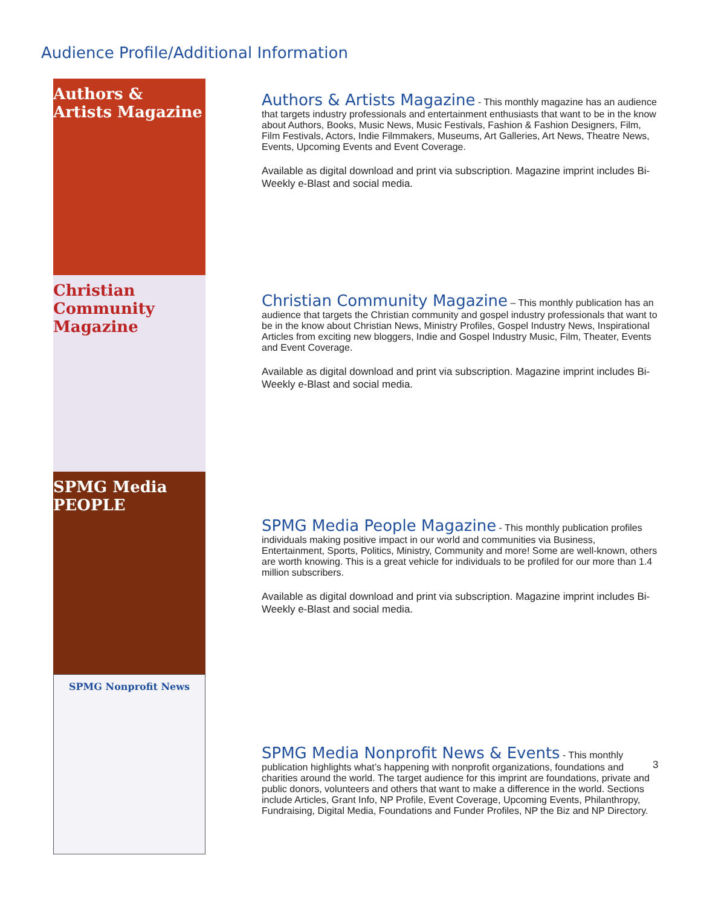Audience Profile/Additional Information
Authors & Artists Magazine
Christian Community Magazine
SPMG Media PEOPLE
SPMG Nonprofit News
Authors & Artists Magazine
- This monthly magazine has an audience that targets industry professionals and entertainment enthusiasts that want to be in the know about Authors, Books, Music News, Music Festivals, Fashion & Fashion Designers, Film, Film Festivals, Actors, Indie Filmmakers, Museums, Art Galleries, Art News, Theatre News, Events, Upcoming Events and Event Coverage.
Available as digital download and print via subscription. Magazine imprint includes Bi-Weekly e-Blast and social media.
Christian Community Magazine
– This monthly publication has an audience that targets the Christian community and gospel industry professionals that want to be in the know about Christian News, Ministry Profiles, Gospel Industry News, Inspirational Articles from exciting new bloggers, Indie and Gospel Industry Music, Film, Theater, Events and Event Coverage.
Available as digital download and print via subscription. Magazine imprint includes Bi-Weekly e-Blast and social media.
SPMG Media People Magazine
- This monthly publication profiles individuals making positive impact in our world and communities via Business, Entertainment, Sports, Politics, Ministry, Community and more! Some are well-known, others are worth knowing. This is a great vehicle for individuals to be profiled for our more than 1.4 million subscribers.
Available as digital download and print via subscription. Magazine imprint includes Bi-Weekly e-Blast and social media.
SPMG Media Nonprofit News & Events
- This monthly publication highlights what’s happening with nonprofit organizations, foundations and charities around the world. The target audience for this imprint are foundations, private and public donors, volunteers and others that want to make a difference in the world. Sections include Articles, Grant Info, NP Profile, Event Coverage, Upcoming Events, Philanthropy, Fundraising, Digital Media, Foundations and Funder Profiles, NP the Biz and NP Directory.
3